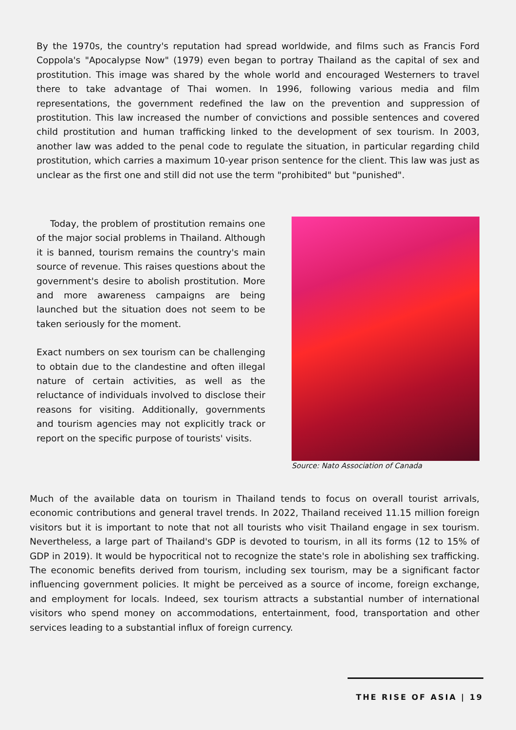By the 1970s, the country's reputation had spread worldwide, and films such as Francis Ford Coppola's "Apocalypse Now" (1979) even began to portray Thailand as the capital of sex and prostitution. This image was shared by the whole world and encouraged Westerners to travel there to take advantage of Thai women. In 1996, following various media and film representations, the government redefined the law on the prevention and suppression of prostitution. This law increased the number of convictions and possible sentences and covered child prostitution and human trafficking linked to the development of sex tourism. In 2003, another law was added to the penal code to regulate the situation, in particular regarding child prostitution, which carries a maximum 10-year prison sentence for the client. This law was just as unclear as the first one and still did not use the term "prohibited" but "punished".
Today, the problem of prostitution remains one of the major social problems in Thailand. Although it is banned, tourism remains the country's main source of revenue. This raises questions about the government's desire to abolish prostitution. More and more awareness campaigns are being launched but the situation does not seem to be taken seriously for the moment.
Exact numbers on sex tourism can be challenging to obtain due to the clandestine and often illegal nature of certain activities, as well as the reluctance of individuals involved to disclose their reasons for visiting. Additionally, governments and tourism agencies may not explicitly track or report on the specific purpose of tourists' visits.
Source: Nato Association of Canada
Much of the available data on tourism in Thailand tends to focus on overall tourist arrivals, economic contributions and general travel trends. In 2022, Thailand received 11.15 million foreign visitors but it is important to note that not all tourists who visit Thailand engage in sex tourism. Nevertheless, a large part of Thailand's GDP is devoted to tourism, in all its forms (12 to 15% of GDP in 2019). It would be hypocritical not to recognize the state's role in abolishing sex trafficking. The economic benefits derived from tourism, including sex tourism, may be a significant factor influencing government policies. It might be perceived as a source of income, foreign exchange, and employment for locals. Indeed, sex tourism attracts a substantial number of international visitors who spend money on accommodations, entertainment, food, transportation and other services leading to a substantial influx of foreign currency.
THE RISE OF ASIA | 19